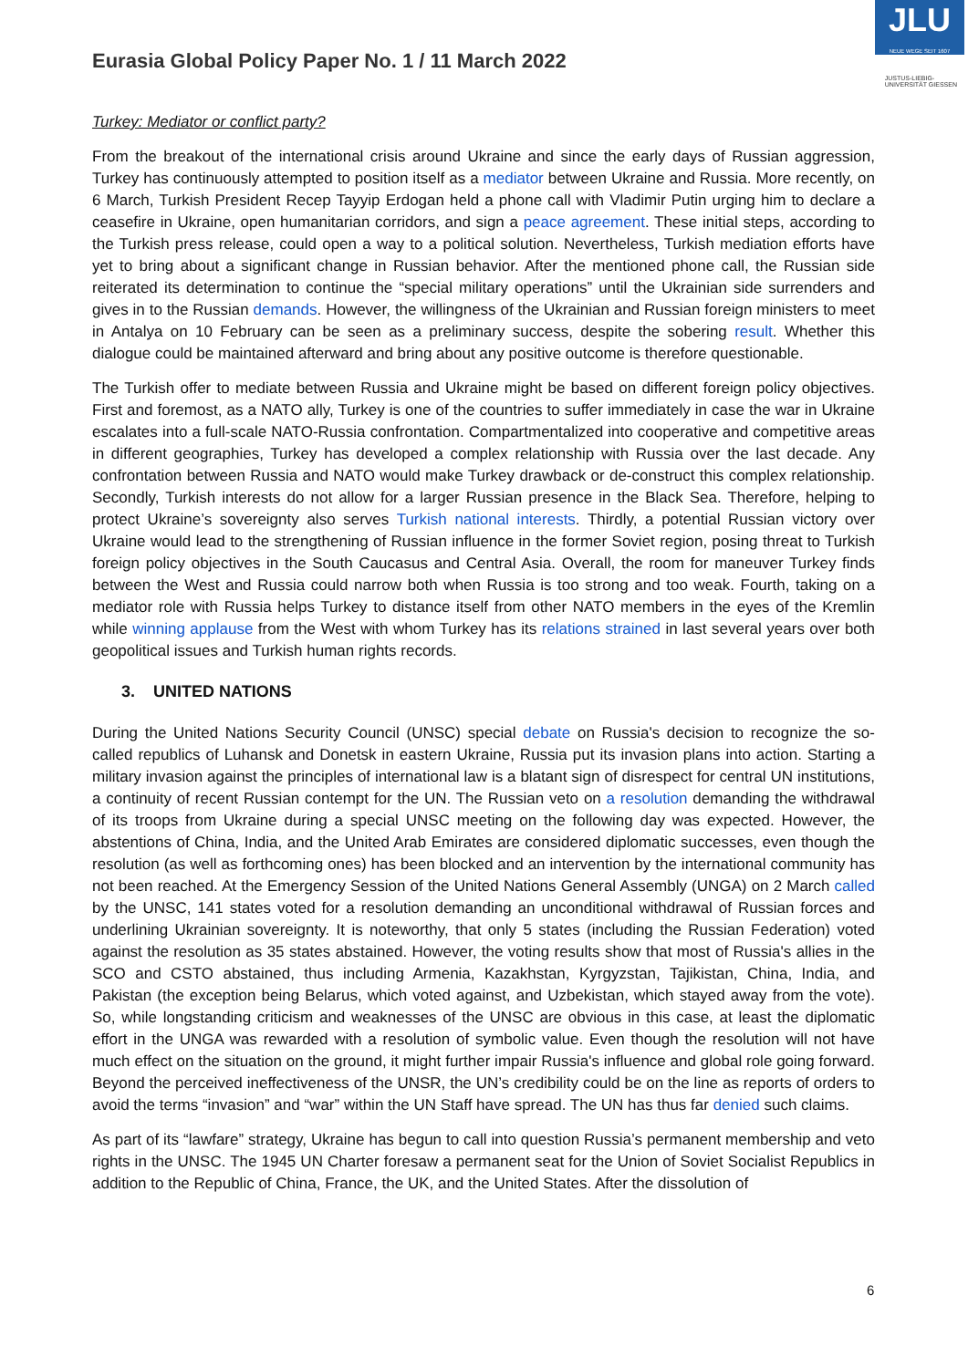Eurasia Global Policy Paper No. 1 / 11 March 2022
JLU
NEUE WEGE SEIT 1607
JUSTUS-LIEBIG-
UNIVERSITÄT GIESSEN
Turkey: Mediator or conflict party?
From the breakout of the international crisis around Ukraine and since the early days of Russian aggression, Turkey has continuously attempted to position itself as a mediator between Ukraine and Russia. More recently, on 6 March, Turkish President Recep Tayyip Erdogan held a phone call with Vladimir Putin urging him to declare a ceasefire in Ukraine, open humanitarian corridors, and sign a peace agreement. These initial steps, according to the Turkish press release, could open a way to a political solution. Nevertheless, Turkish mediation efforts have yet to bring about a significant change in Russian behavior. After the mentioned phone call, the Russian side reiterated its determination to continue the “special military operations” until the Ukrainian side surrenders and gives in to the Russian demands. However, the willingness of the Ukrainian and Russian foreign ministers to meet in Antalya on 10 February can be seen as a preliminary success, despite the sobering result. Whether this dialogue could be maintained afterward and bring about any positive outcome is therefore questionable.
The Turkish offer to mediate between Russia and Ukraine might be based on different foreign policy objectives. First and foremost, as a NATO ally, Turkey is one of the countries to suffer immediately in case the war in Ukraine escalates into a full-scale NATO-Russia confrontation. Compartmentalized into cooperative and competitive areas in different geographies, Turkey has developed a complex relationship with Russia over the last decade. Any confrontation between Russia and NATO would make Turkey drawback or de-construct this complex relationship. Secondly, Turkish interests do not allow for a larger Russian presence in the Black Sea. Therefore, helping to protect Ukraine’s sovereignty also serves Turkish national interests. Thirdly, a potential Russian victory over Ukraine would lead to the strengthening of Russian influence in the former Soviet region, posing threat to Turkish foreign policy objectives in the South Caucasus and Central Asia. Overall, the room for maneuver Turkey finds between the West and Russia could narrow both when Russia is too strong and too weak. Fourth, taking on a mediator role with Russia helps Turkey to distance itself from other NATO members in the eyes of the Kremlin while winning applause from the West with whom Turkey has its relations strained in last several years over both geopolitical issues and Turkish human rights records.
3. UNITED NATIONS
During the United Nations Security Council (UNSC) special debate on Russia's decision to recognize the so-called republics of Luhansk and Donetsk in eastern Ukraine, Russia put its invasion plans into action. Starting a military invasion against the principles of international law is a blatant sign of disrespect for central UN institutions, a continuity of recent Russian contempt for the UN. The Russian veto on a resolution demanding the withdrawal of its troops from Ukraine during a special UNSC meeting on the following day was expected. However, the abstentions of China, India, and the United Arab Emirates are considered diplomatic successes, even though the resolution (as well as forthcoming ones) has been blocked and an intervention by the international community has not been reached. At the Emergency Session of the United Nations General Assembly (UNGA) on 2 March called by the UNSC, 141 states voted for a resolution demanding an unconditional withdrawal of Russian forces and underlining Ukrainian sovereignty. It is noteworthy, that only 5 states (including the Russian Federation) voted against the resolution as 35 states abstained. However, the voting results show that most of Russia's allies in the SCO and CSTO abstained, thus including Armenia, Kazakhstan, Kyrgyzstan, Tajikistan, China, India, and Pakistan (the exception being Belarus, which voted against, and Uzbekistan, which stayed away from the vote). So, while longstanding criticism and weaknesses of the UNSC are obvious in this case, at least the diplomatic effort in the UNGA was rewarded with a resolution of symbolic value. Even though the resolution will not have much effect on the situation on the ground, it might further impair Russia's influence and global role going forward. Beyond the perceived ineffectiveness of the UNSR, the UN’s credibility could be on the line as reports of orders to avoid the terms “invasion” and “war” within the UN Staff have spread. The UN has thus far denied such claims.
As part of its “lawfare” strategy, Ukraine has begun to call into question Russia’s permanent membership and veto rights in the UNSC. The 1945 UN Charter foresaw a permanent seat for the Union of Soviet Socialist Republics in addition to the Republic of China, France, the UK, and the United States. After the dissolution of
6